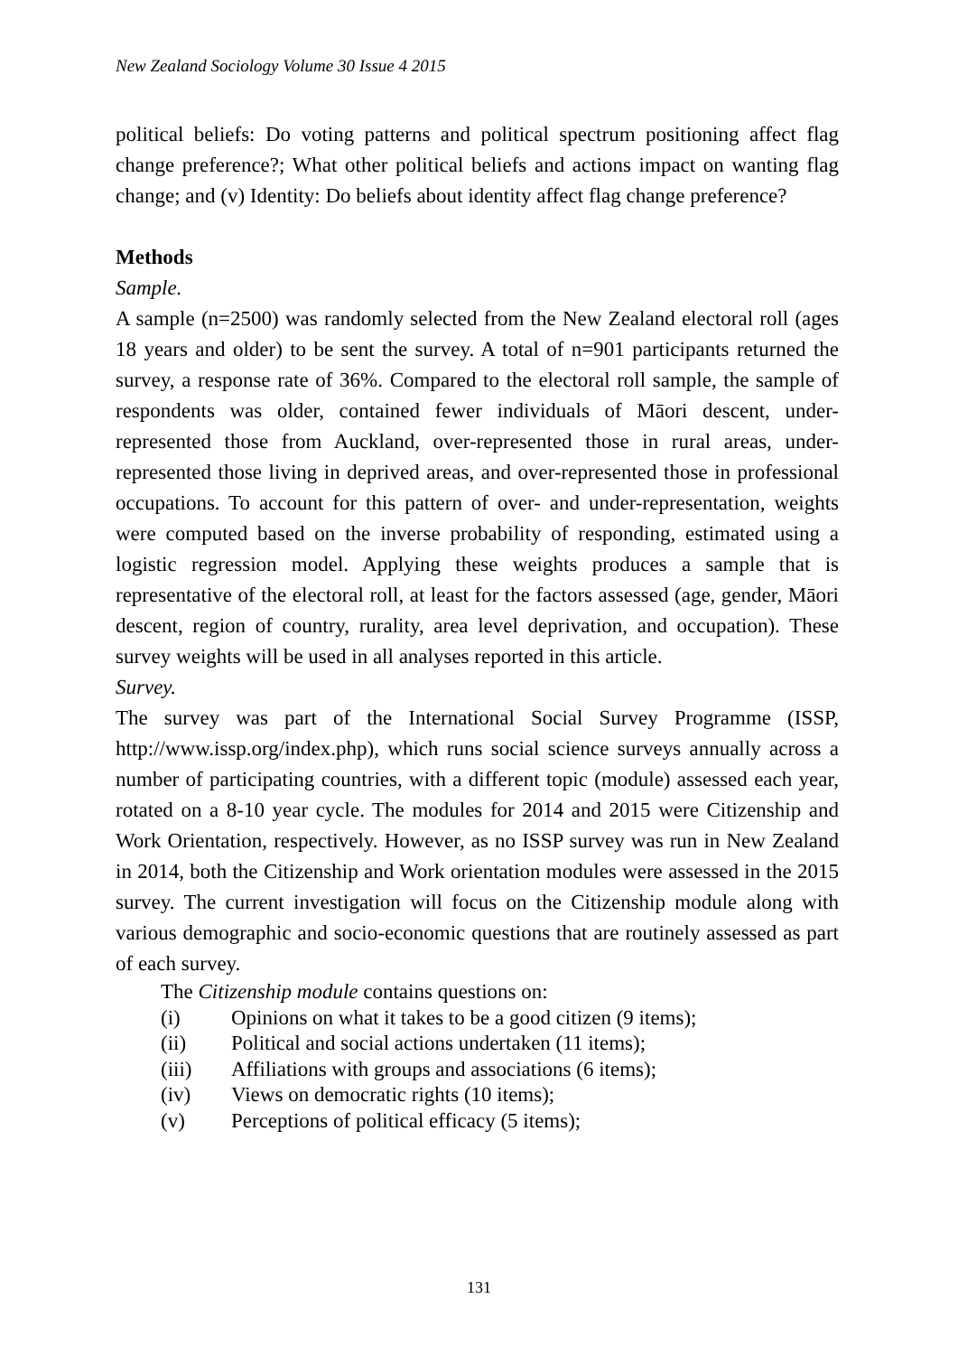New Zealand Sociology Volume 30 Issue 4 2015
political beliefs: Do voting patterns and political spectrum positioning affect flag change preference?; What other political beliefs and actions impact on wanting flag change; and (v) Identity: Do beliefs about identity affect flag change preference?
Methods
Sample.
A sample (n=2500) was randomly selected from the New Zealand electoral roll (ages 18 years and older) to be sent the survey. A total of n=901 participants returned the survey, a response rate of 36%. Compared to the electoral roll sample, the sample of respondents was older, contained fewer individuals of Māori descent, under-represented those from Auckland, over-represented those in rural areas, under-represented those living in deprived areas, and over-represented those in professional occupations. To account for this pattern of over- and under-representation, weights were computed based on the inverse probability of responding, estimated using a logistic regression model. Applying these weights produces a sample that is representative of the electoral roll, at least for the factors assessed (age, gender, Māori descent, region of country, rurality, area level deprivation, and occupation). These survey weights will be used in all analyses reported in this article.
Survey.
The survey was part of the International Social Survey Programme (ISSP, http://www.issp.org/index.php), which runs social science surveys annually across a number of participating countries, with a different topic (module) assessed each year, rotated on a 8-10 year cycle. The modules for 2014 and 2015 were Citizenship and Work Orientation, respectively. However, as no ISSP survey was run in New Zealand in 2014, both the Citizenship and Work orientation modules were assessed in the 2015 survey. The current investigation will focus on the Citizenship module along with various demographic and socio-economic questions that are routinely assessed as part of each survey.
The Citizenship module contains questions on:
(i) Opinions on what it takes to be a good citizen (9 items);
(ii) Political and social actions undertaken (11 items);
(iii) Affiliations with groups and associations (6 items);
(iv) Views on democratic rights (10 items);
(v) Perceptions of political efficacy (5 items);
131